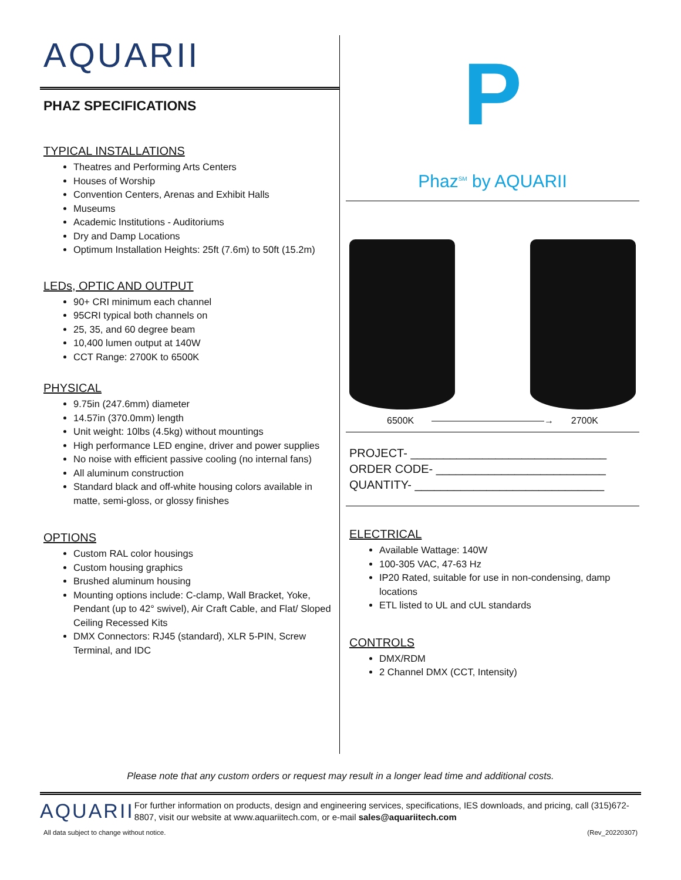AQUARII
PHAZ SPECIFICATIONS
TYPICAL INSTALLATIONS
Theatres and Performing Arts Centers
Houses of Worship
Convention Centers, Arenas and Exhibit Halls
Museums
Academic Institutions - Auditoriums
Dry and Damp Locations
Optimum Installation Heights: 25ft (7.6m) to 50ft (15.2m)
LEDs, OPTIC AND OUTPUT
90+ CRI minimum each channel
95CRI typical both channels on
25, 35, and 60 degree beam
10,400 lumen output at 140W
CCT Range: 2700K to 6500K
PHYSICAL
9.75in (247.6mm) diameter
14.57in (370.0mm) length
Unit weight: 10lbs (4.5kg) without mountings
High performance LED engine, driver and power supplies
No noise with efficient passive cooling (no internal fans)
All aluminum construction
Standard black and off-white housing colors available in matte, semi-gloss, or glossy finishes
OPTIONS
Custom RAL color housings
Custom housing graphics
Brushed aluminum housing
Mounting options include: C-clamp, Wall Bracket, Yoke, Pendant (up to 42° swivel), Air Craft Cable, and Flat/ Sloped Ceiling Recessed Kits
DMX Connectors: RJ45 (standard), XLR 5-PIN, Screw Terminal, and IDC
P
Phaz<sup>SM</sup> by AQUARII
6500K ————————————→ 2700K
PROJECT- ______________________________
ORDER CODE- __________________________
QUANTITY- _____________________________
ELECTRICAL
Available Wattage: 140W
100-305 VAC, 47-63 Hz
IP20 Rated, suitable for use in non-condensing, damp locations
ETL listed to UL and cUL standards
CONTROLS
DMX/RDM
2 Channel DMX (CCT, Intensity)
Please note that any custom orders or request may result in a longer lead time and additional costs.
AQUARII
For further information on products, design and engineering services, specifications, IES downloads, and pricing, call (315)672-8807, visit our website at www.aquariitech.com, or e-mail sales@aquariitech.com
All data subject to change without notice. (Rev_20220307)